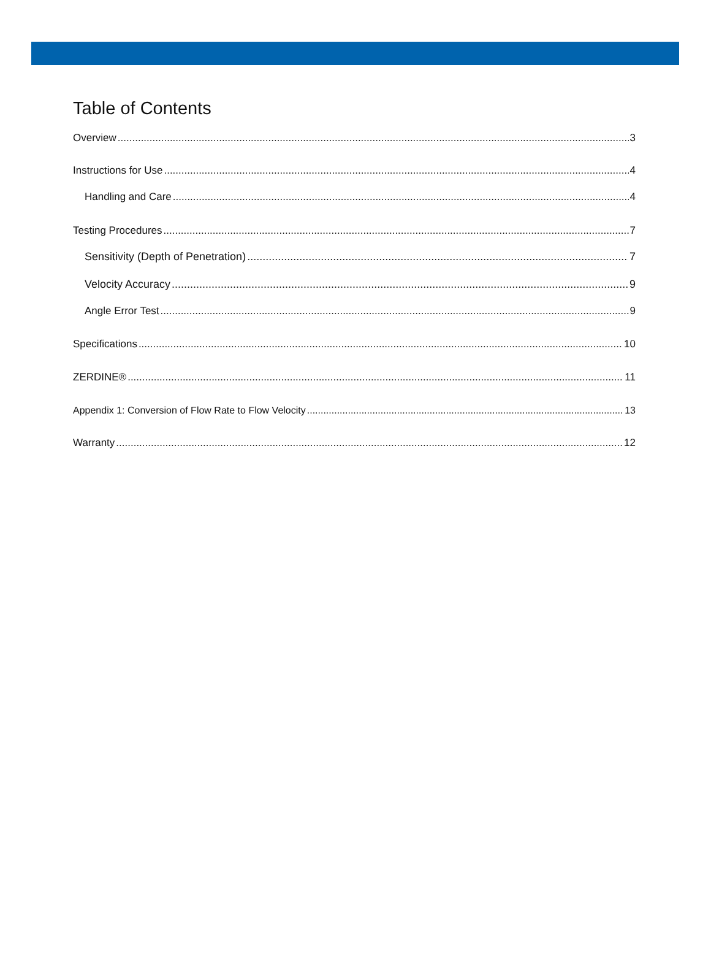Table of Contents
Overview 3
Instructions for Use 4
Handling and Care 4
Testing Procedures 7
Sensitivity (Depth of Penetration) 7
Velocity Accuracy 9
Angle Error Test 9
Specifications 10
ZERDINE® 11
Appendix 1: Conversion of Flow Rate to Flow Velocity 13
Warranty 12